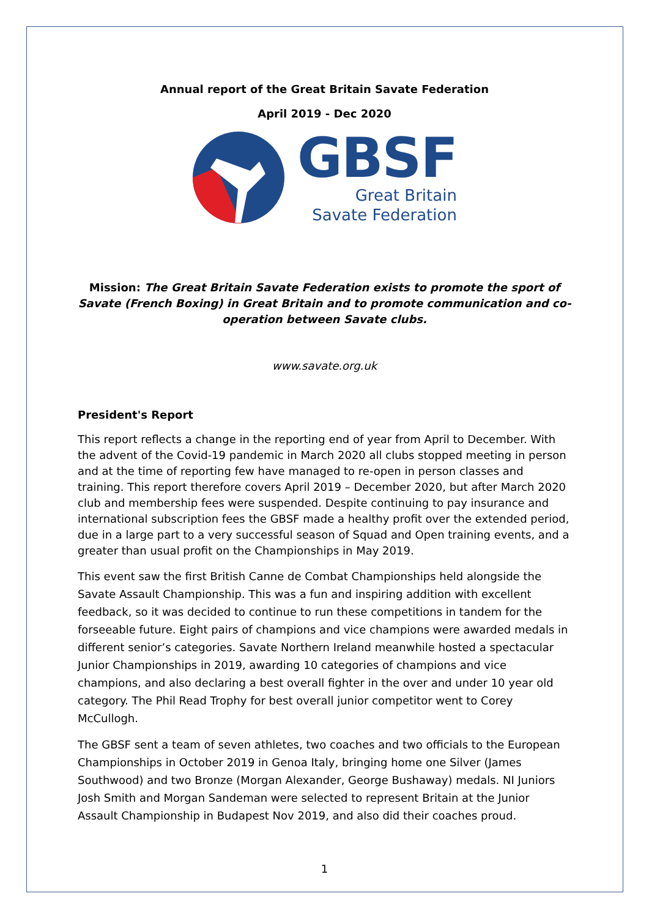Annual report of the Great Britain Savate Federation
April 2019 - Dec 2020
GBSF
Great Britain
Savate Federation
Mission: The Great Britain Savate Federation exists to promote the sport of Savate (French Boxing) in Great Britain and to promote communication and co-operation between Savate clubs.
www.savate.org.uk
President's Report
This report reflects a change in the reporting end of year from April to December. With the advent of the Covid-19 pandemic in March 2020 all clubs stopped meeting in person and at the time of reporting few have managed to re-open in person classes and training. This report therefore covers April 2019 – December 2020, but after March 2020 club and membership fees were suspended. Despite continuing to pay insurance and international subscription fees the GBSF made a healthy profit over the extended period, due in a large part to a very successful season of Squad and Open training events, and a greater than usual profit on the Championships in May 2019.
This event saw the first British Canne de Combat Championships held alongside the Savate Assault Championship. This was a fun and inspiring addition with excellent feedback, so it was decided to continue to run these competitions in tandem for the forseeable future. Eight pairs of champions and vice champions were awarded medals in different senior’s categories. Savate Northern Ireland meanwhile hosted a spectacular Junior Championships in 2019, awarding 10 categories of champions and vice champions, and also declaring a best overall fighter in the over and under 10 year old category. The Phil Read Trophy for best overall junior competitor went to Corey McCullogh.
The GBSF sent a team of seven athletes, two coaches and two officials to the European Championships in October 2019 in Genoa Italy, bringing home one Silver (James Southwood) and two Bronze (Morgan Alexander, George Bushaway) medals. NI Juniors Josh Smith and Morgan Sandeman were selected to represent Britain at the Junior Assault Championship in Budapest Nov 2019, and also did their coaches proud.
1